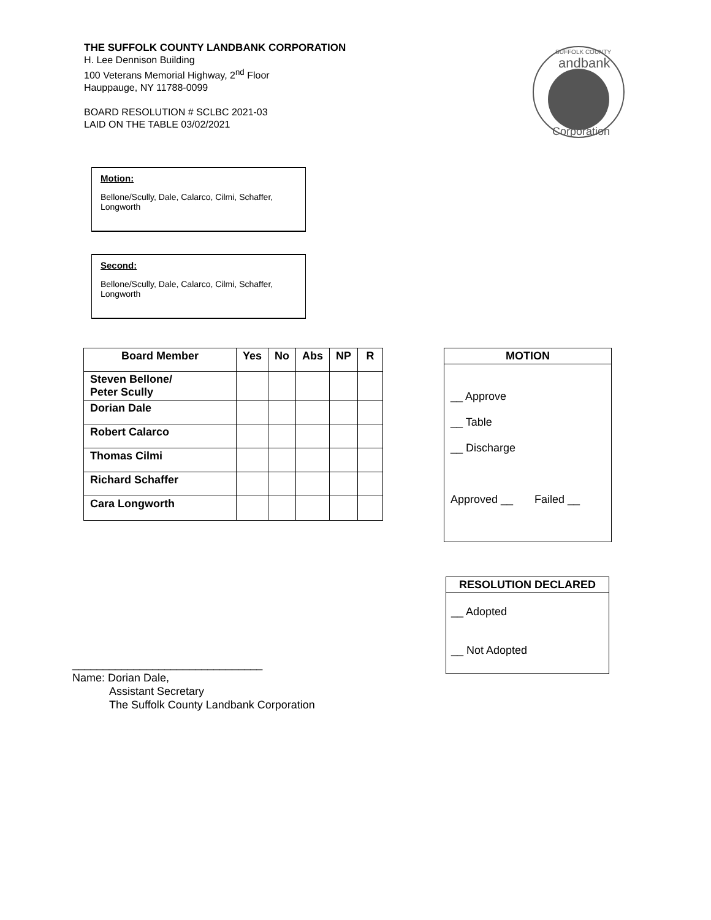THE SUFFOLK COUNTY LANDBANK CORPORATION
H. Lee Dennison Building
100 Veterans Memorial Highway, 2<sup>nd</sup> Floor
Hauppauge, NY 11788-0099
BOARD RESOLUTION # SCLBC 2021-03
LAID ON THE TABLE 03/02/2021
SUFFOLK COUNTY
andbank
Corporation
Motion:
Bellone/Scully, Dale, Calarco, Cilmi, Schaffer, Longworth
Second:
Bellone/Scully, Dale, Calarco, Cilmi, Schaffer, Longworth
| Board Member | Yes | No | Abs | NP | R |
| --- | --- | --- | --- | --- | --- |
| Steven Bellone/ Peter Scully | | | | | |
| Dorian Dale | | | | | |
| Robert Calarco | | | | | |
| Thomas Cilmi | | | | | |
| Richard Schaffer | | | | | |
| Cara Longworth | | | | | |
MOTION
__ Approve
__ Table
__ Discharge
Approved __ Failed __
RESOLUTION DECLARED
__ Adopted
__ Not Adopted
_______________________________
Name: Dorian Dale,
Assistant Secretary
The Suffolk County Landbank Corporation